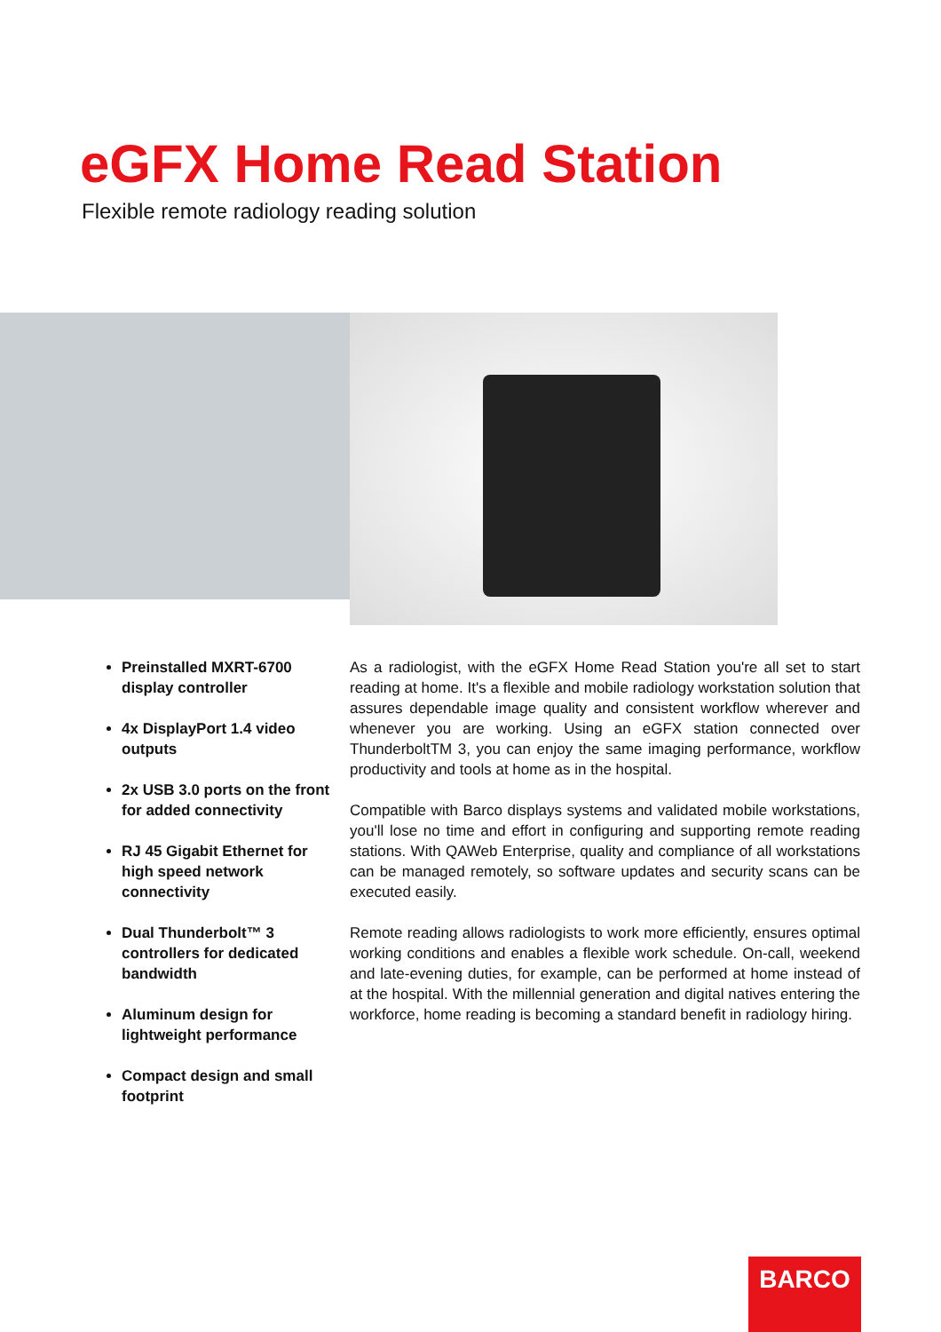eGFX Home Read Station
Flexible remote radiology reading solution
Preinstalled MXRT-6700 display controller
4x DisplayPort 1.4 video outputs
2x USB 3.0 ports on the front for added connectivity
RJ 45 Gigabit Ethernet for high speed network connectivity
Dual Thunderbolt™ 3 controllers for dedicated bandwidth
Aluminum design for lightweight performance
Compact design and small footprint
As a radiologist, with the eGFX Home Read Station you're all set to start reading at home. It's a flexible and mobile radiology workstation solution that assures dependable image quality and consistent workflow wherever and whenever you are working. Using an eGFX station connected over ThunderboltTM 3, you can enjoy the same imaging performance, workflow productivity and tools at home as in the hospital.
Compatible with Barco displays systems and validated mobile workstations, you'll lose no time and effort in configuring and supporting remote reading stations. With QAWeb Enterprise, quality and compliance of all workstations can be managed remotely, so software updates and security scans can be executed easily.
Remote reading allows radiologists to work more efficiently, ensures optimal working conditions and enables a flexible work schedule. On-call, weekend and late-evening duties, for example, can be performed at home instead of at the hospital. With the millennial generation and digital natives entering the workforce, home reading is becoming a standard benefit in radiology hiring.
BARCO